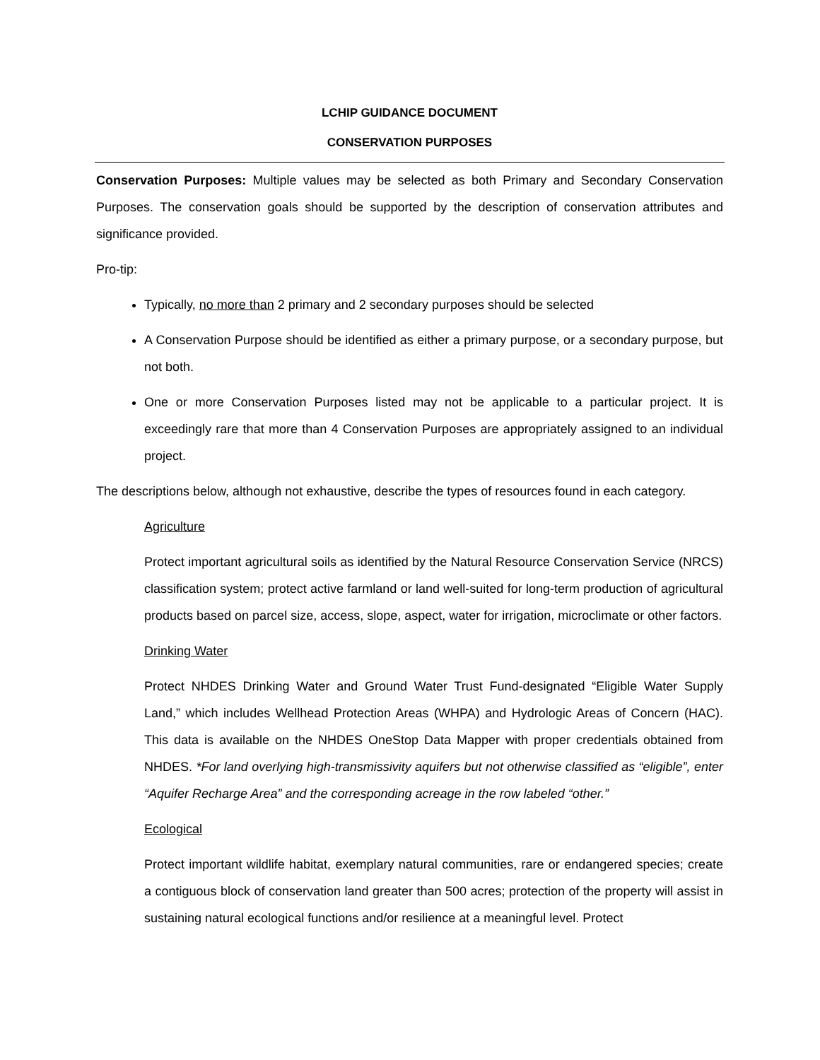LCHIP GUIDANCE DOCUMENT
CONSERVATION PURPOSES
Conservation Purposes: Multiple values may be selected as both Primary and Secondary Conservation Purposes. The conservation goals should be supported by the description of conservation attributes and significance provided.
Pro-tip:
Typically, no more than 2 primary and 2 secondary purposes should be selected
A Conservation Purpose should be identified as either a primary purpose, or a secondary purpose, but not both.
One or more Conservation Purposes listed may not be applicable to a particular project. It is exceedingly rare that more than 4 Conservation Purposes are appropriately assigned to an individual project.
The descriptions below, although not exhaustive, describe the types of resources found in each category.
Agriculture
Protect important agricultural soils as identified by the Natural Resource Conservation Service (NRCS) classification system; protect active farmland or land well-suited for long-term production of agricultural products based on parcel size, access, slope, aspect, water for irrigation, microclimate or other factors.
Drinking Water
Protect NHDES Drinking Water and Ground Water Trust Fund-designated “Eligible Water Supply Land,” which includes Wellhead Protection Areas (WHPA) and Hydrologic Areas of Concern (HAC). This data is available on the NHDES OneStop Data Mapper with proper credentials obtained from NHDES. *For land overlying high-transmissivity aquifers but not otherwise classified as “eligible”, enter “Aquifer Recharge Area” and the corresponding acreage in the row labeled “other.”
Ecological
Protect important wildlife habitat, exemplary natural communities, rare or endangered species; create a contiguous block of conservation land greater than 500 acres; protection of the property will assist in sustaining natural ecological functions and/or resilience at a meaningful level. Protect